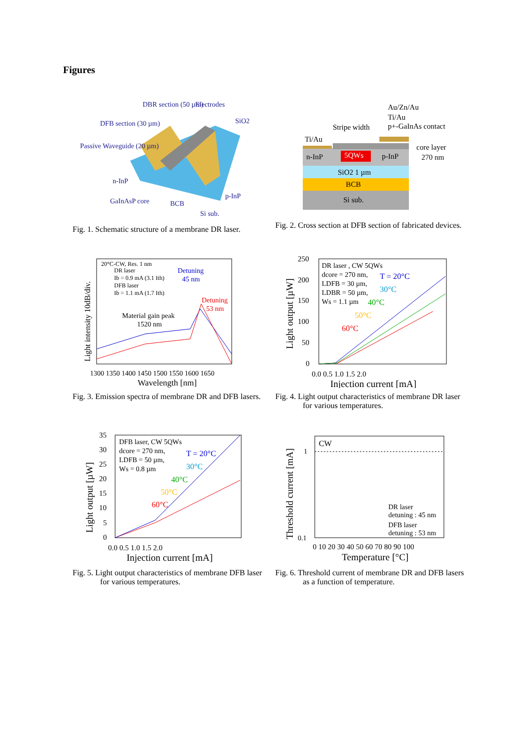Figures
DBR section (50 µm)
Electrodes
SiO2
DFB section (30 µm)
Passive Waveguide (20 µm)
n-InP
GaInAsP core
BCB
p-InP
Si sub.
Fig. 1. Schematic structure of a membrane DR laser.
Au/Zn/Au
Ti/Au
p+-GaInAs contact
Stripe width
Ti/Au
core layer
270 nm
n-InP
5QWs
p-InP
SiO2 1 µm
BCB
Si sub.
Fig. 2. Cross section at DFB section of fabricated devices.
20°C-CW, Res. 1 nm
DR laser
Ib = 0.9 mA (3.1 Ith)
DFB laser
Ib = 1.1 mA (1.7 Ith)
Detuning
45 nm
Detuning
53 nm
Material gain peak
1520 nm
1300 1350 1400 1450 1500 1550 1600 1650
Wavelength [nm]
Light intensity 10dB/div.
Fig. 3. Emission spectra of membrane DR and DFB lasers.
250
200
150
100
50
0
DR laser , CW 5QWs
dcore = 270 nm,
LDFB = 30 µm,
LDBR = 50 µm,
Ws = 1.1 µm
T = 20°C
30°C
40°C
50°C
60°C
0.0 0.5 1.0 1.5 2.0
Injection current [mA]
Light output [µW]
Fig. 4. Light output characteristics of membrane DR laser for various temperatures.
35
30
25
20
15
10
5
0
DFB laser, CW 5QWs
dcore = 270 nm,
LDFB = 50 µm,
Ws = 0.8 µm
T = 20°C
30°C
40°C
50°C
60°C
0.0 0.5 1.0 1.5 2.0
Injection current [mA]
Light output [µW]
Fig. 5. Light output characteristics of membrane DFB laser for various temperatures.
CW
1
0.1
DR laser
detuning : 45 nm
DFB laser
detuning : 53 nm
0 10 20 30 40 50 60 70 80 90 100
Temperature [°C]
Threshold current [mA]
Fig. 6. Threshold current of membrane DR and DFB lasers as a function of temperature.